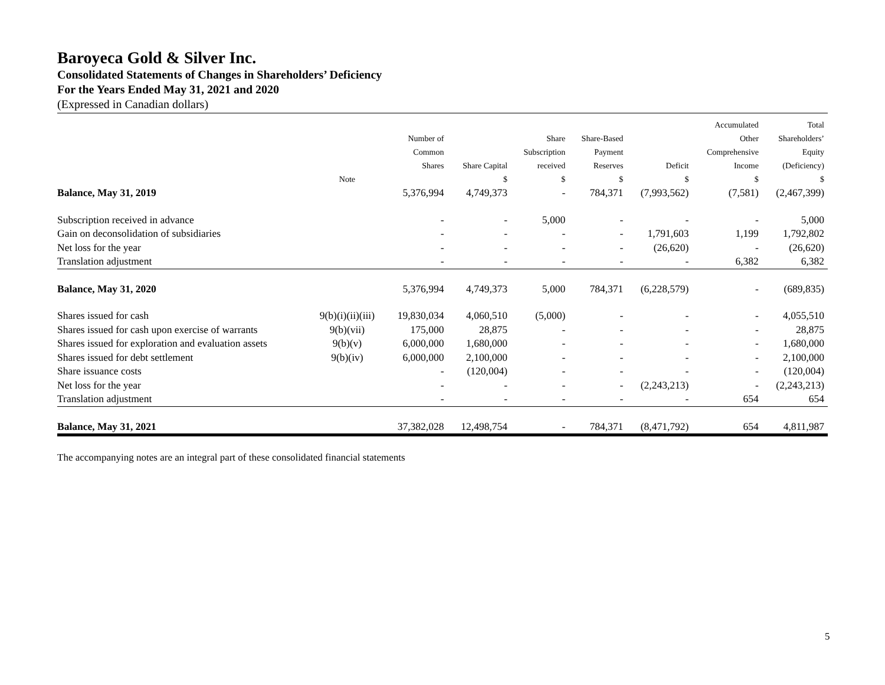Baroyeca Gold & Silver Inc.
Consolidated Statements of Changes in Shareholders’ Deficiency
For the Years Ended May 31, 2021 and 2020
(Expressed in Canadian dollars)
| | Note | Number of Common Shares | Share Capital $ | Share Subscription received $ | Share-Based Payment Reserves $ | Deficit $ | Accumulated Other Comprehensive Income $ | Total Shareholders’ Equity (Deficiency) $ |
| --- | --- | --- | --- | --- | --- | --- | --- | --- |
| Balance, May 31, 2019 | | 5,376,994 | 4,749,373 | - | 784,371 | (7,993,562) | (7,581) | (2,467,399) |
| Subscription received in advance | | - | - | 5,000 | - | - | - | 5,000 |
| Gain on deconsolidation of subsidiaries | | - | - | - | - | 1,791,603 | 1,199 | 1,792,802 |
| Net loss for the year | | - | - | - | - | (26,620) | - | (26,620) |
| Translation adjustment | | - | - | - | - | - | 6,382 | 6,382 |
| Balance, May 31, 2020 | | 5,376,994 | 4,749,373 | 5,000 | 784,371 | (6,228,579) | - | (689,835) |
| Shares issued for cash | 9(b)(i)(ii)(iii) | 19,830,034 | 4,060,510 | (5,000) | - | - | - | 4,055,510 |
| Shares issued for cash upon exercise of warrants | 9(b)(vii) | 175,000 | 28,875 | - | - | - | - | 28,875 |
| Shares issued for exploration and evaluation assets | 9(b)(v) | 6,000,000 | 1,680,000 | - | - | - | - | 1,680,000 |
| Shares issued for debt settlement | 9(b)(iv) | 6,000,000 | 2,100,000 | - | - | - | - | 2,100,000 |
| Share issuance costs | | - | (120,004) | - | - | - | - | (120,004) |
| Net loss for the year | | - | - | - | - | (2,243,213) | - | (2,243,213) |
| Translation adjustment | | - | - | - | - | - | 654 | 654 |
| Balance, May 31, 2021 | | 37,382,028 | 12,498,754 | - | 784,371 | (8,471,792) | 654 | 4,811,987 |
The accompanying notes are an integral part of these consolidated financial statements
5